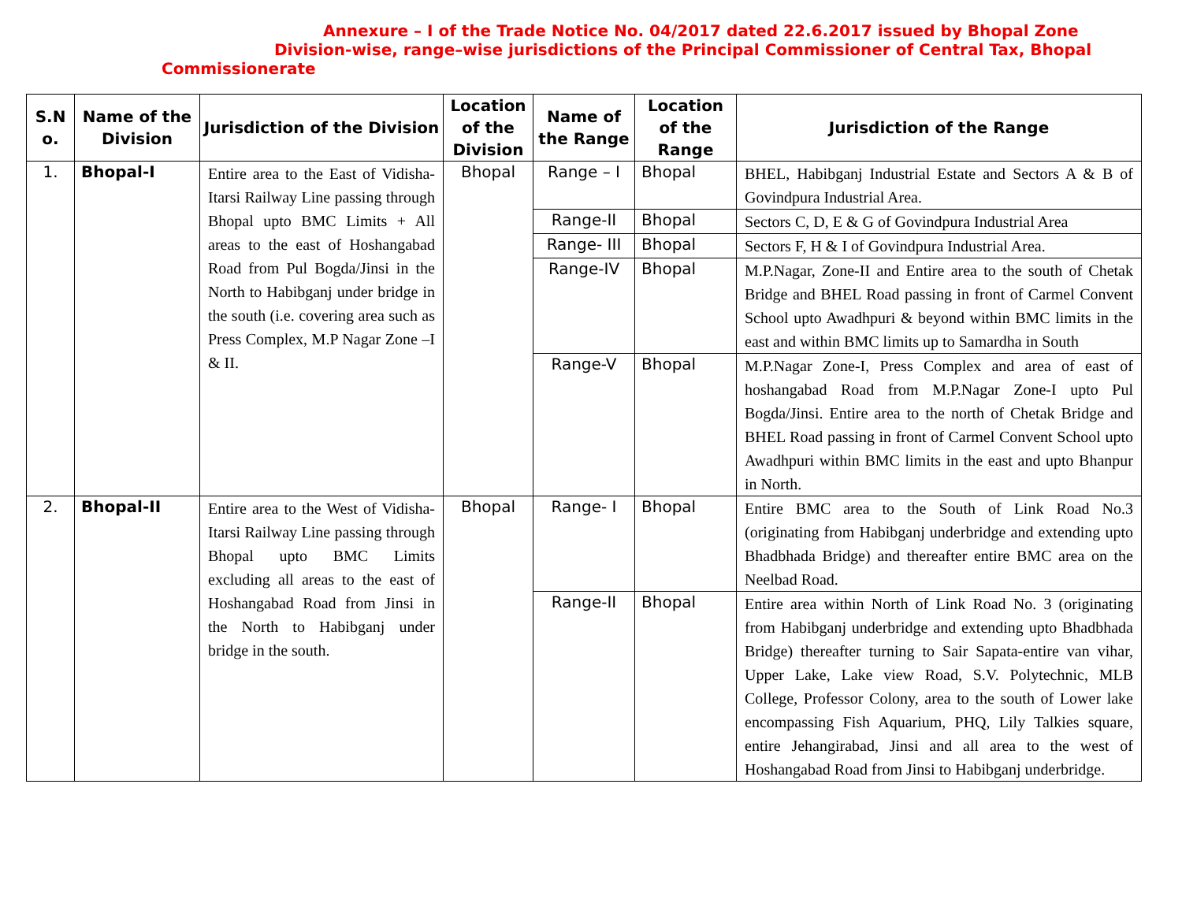Annexure – I of the Trade Notice No. 04/2017 dated 22.6.2017 issued by Bhopal Zone
Division-wise, range–wise jurisdictions of the Principal Commissioner of Central Tax, Bhopal
Commissionerate
| S.N o. | Name of the Division | Jurisdiction of the Division | Location of the Division | Name of the Range | Location of the Range | Jurisdiction of the Range |
| --- | --- | --- | --- | --- | --- | --- |
| 1. | Bhopal-I | Entire area to the East of Vidisha-Itarsi Railway Line passing through Bhopal upto BMC Limits + All areas to the east of Hoshangabad Road from Pul Bogda/Jinsi in the North to Habibganj under bridge in the south (i.e. covering area such as Press Complex, M.P Nagar Zone –I & II. | Bhopal | Range – I | Bhopal | BHEL, Habibganj Industrial Estate and Sectors A & B of Govindpura Industrial Area. |
| | | | | Range-II | Bhopal | Sectors C, D, E & G of Govindpura Industrial Area |
| | | | | Range- III | Bhopal | Sectors F, H & I of Govindpura Industrial Area. |
| | | | | Range-IV | Bhopal | M.P.Nagar, Zone-II and Entire area to the south of Chetak Bridge and BHEL Road passing in front of Carmel Convent School upto Awadhpuri & beyond within BMC limits in the east and within BMC limits up to Samardha in South |
| | | | | Range-V | Bhopal | M.P.Nagar Zone-I, Press Complex and area of east of hoshangabad Road from M.P.Nagar Zone-I upto Pul Bogda/Jinsi. Entire area to the north of Chetak Bridge and BHEL Road passing in front of Carmel Convent School upto Awadhpuri within BMC limits in the east and upto Bhanpur in North. |
| 2. | Bhopal-II | Entire area to the West of Vidisha-Itarsi Railway Line passing through Bhopal upto BMC Limits excluding all areas to the east of Hoshangabad Road from Jinsi in the North to Habibganj under bridge in the south. | Bhopal | Range- I | Bhopal | Entire BMC area to the South of Link Road No.3 (originating from Habibganj underbridge and extending upto Bhadbhada Bridge) and thereafter entire BMC area on the Neelbad Road. |
| | | | | Range-II | Bhopal | Entire area within North of Link Road No. 3 (originating from Habibganj underbridge and extending upto Bhadbhada Bridge) thereafter turning to Sair Sapata-entire van vihar, Upper Lake, Lake view Road, S.V. Polytechnic, MLB College, Professor Colony, area to the south of Lower lake encompassing Fish Aquarium, PHQ, Lily Talkies square, entire Jehangirabad, Jinsi and all area to the west of Hoshangabad Road from Jinsi to Habibganj underbridge. |